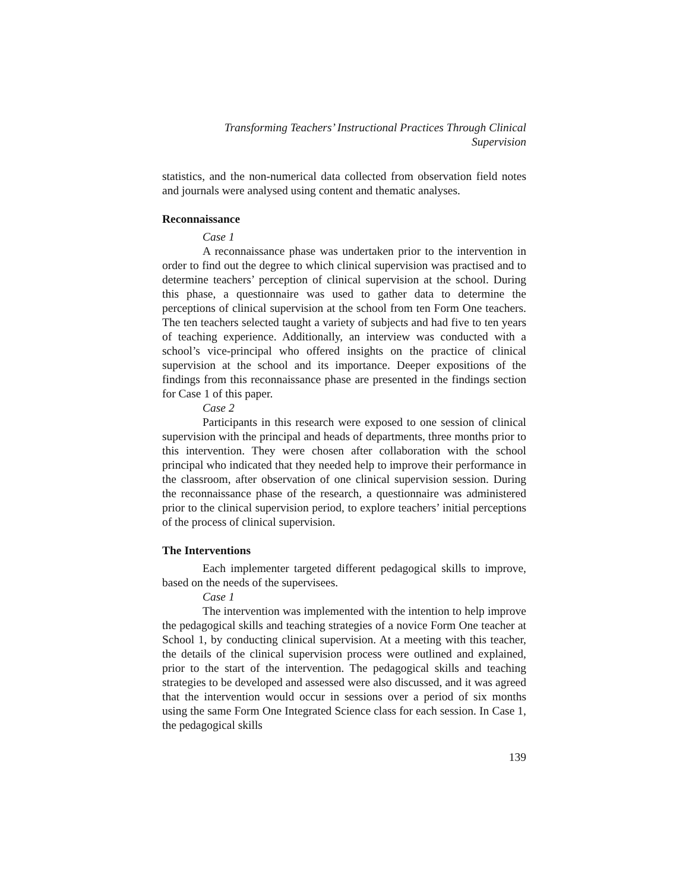Transforming Teachers’ Instructional Practices Through Clinical
Supervision
statistics, and the non-numerical data collected from observation field notes and journals were analysed using content and thematic analyses.
Reconnaissance
Case 1
A reconnaissance phase was undertaken prior to the intervention in order to find out the degree to which clinical supervision was practised and to determine teachers’ perception of clinical supervision at the school. During this phase, a questionnaire was used to gather data to determine the perceptions of clinical supervision at the school from ten Form One teachers. The ten teachers selected taught a variety of subjects and had five to ten years of teaching experience. Additionally, an interview was conducted with a school’s vice-principal who offered insights on the practice of clinical supervision at the school and its importance. Deeper expositions of the findings from this reconnaissance phase are presented in the findings section for Case 1 of this paper.
Case 2
Participants in this research were exposed to one session of clinical supervision with the principal and heads of departments, three months prior to this intervention. They were chosen after collaboration with the school principal who indicated that they needed help to improve their performance in the classroom, after observation of one clinical supervision session. During the reconnaissance phase of the research, a questionnaire was administered prior to the clinical supervision period, to explore teachers’ initial perceptions of the process of clinical supervision.
The Interventions
Each implementer targeted different pedagogical skills to improve, based on the needs of the supervisees.
Case 1
The intervention was implemented with the intention to help improve the pedagogical skills and teaching strategies of a novice Form One teacher at School 1, by conducting clinical supervision. At a meeting with this teacher, the details of the clinical supervision process were outlined and explained, prior to the start of the intervention. The pedagogical skills and teaching strategies to be developed and assessed were also discussed, and it was agreed that the intervention would occur in sessions over a period of six months using the same Form One Integrated Science class for each session. In Case 1, the pedagogical skills
139